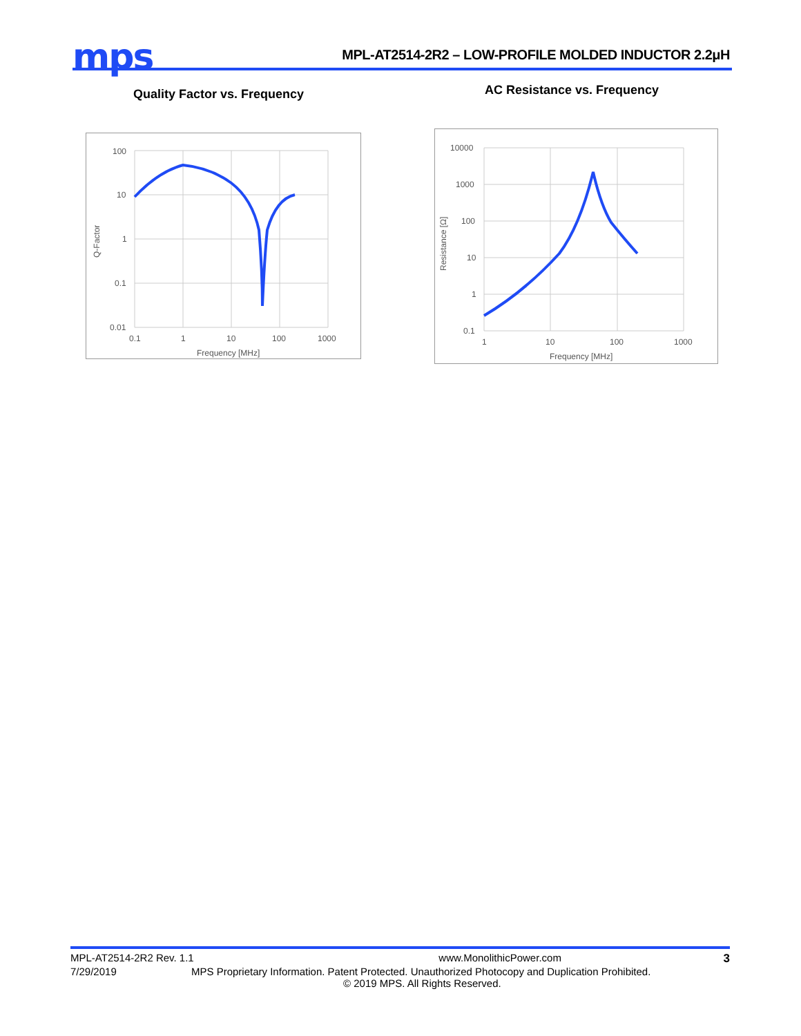mps
MPL-AT2514-2R2 – LOW-PROFILE MOLDED INDUCTOR 2.2μH
Quality Factor vs. Frequency AC Resistance vs. Frequency
100
10
1
0.1
0.01
0.1
1
10
100
1000
Frequency [MHz]
Q-Factor
10000
1000
100
10
1
0.1
1
10
100
1000
Frequency [MHz]
Resistance [Ω]
MPL-AT2514-2R2 Rev. 1.1 www.MonolithicPower.com 3
7/29/2019 MPS Proprietary Information. Patent Protected. Unauthorized Photocopy and Duplication Prohibited.
© 2019 MPS. All Rights Reserved.